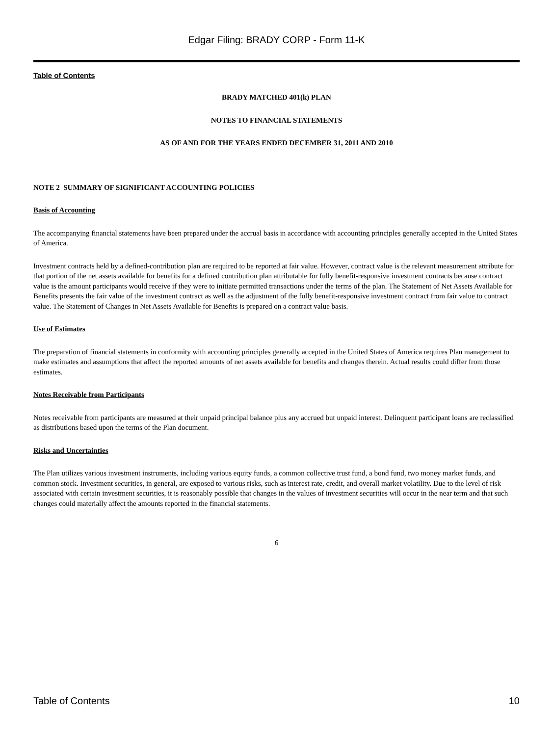Edgar Filing: BRADY CORP - Form 11-K
Table of Contents
BRADY MATCHED 401(k) PLAN
NOTES TO FINANCIAL STATEMENTS
AS OF AND FOR THE YEARS ENDED DECEMBER 31, 2011 AND 2010
NOTE 2 SUMMARY OF SIGNIFICANT ACCOUNTING POLICIES
Basis of Accounting
The accompanying financial statements have been prepared under the accrual basis in accordance with accounting principles generally accepted in the United States of America.
Investment contracts held by a defined-contribution plan are required to be reported at fair value. However, contract value is the relevant measurement attribute for that portion of the net assets available for benefits for a defined contribution plan attributable for fully benefit-responsive investment contracts because contract value is the amount participants would receive if they were to initiate permitted transactions under the terms of the plan. The Statement of Net Assets Available for Benefits presents the fair value of the investment contract as well as the adjustment of the fully benefit-responsive investment contract from fair value to contract value. The Statement of Changes in Net Assets Available for Benefits is prepared on a contract value basis.
Use of Estimates
The preparation of financial statements in conformity with accounting principles generally accepted in the United States of America requires Plan management to make estimates and assumptions that affect the reported amounts of net assets available for benefits and changes therein. Actual results could differ from those estimates.
Notes Receivable from Participants
Notes receivable from participants are measured at their unpaid principal balance plus any accrued but unpaid interest. Delinquent participant loans are reclassified as distributions based upon the terms of the Plan document.
Risks and Uncertainties
The Plan utilizes various investment instruments, including various equity funds, a common collective trust fund, a bond fund, two money market funds, and common stock. Investment securities, in general, are exposed to various risks, such as interest rate, credit, and overall market volatility. Due to the level of risk associated with certain investment securities, it is reasonably possible that changes in the values of investment securities will occur in the near term and that such changes could materially affect the amounts reported in the financial statements.
6
Table of Contents 10